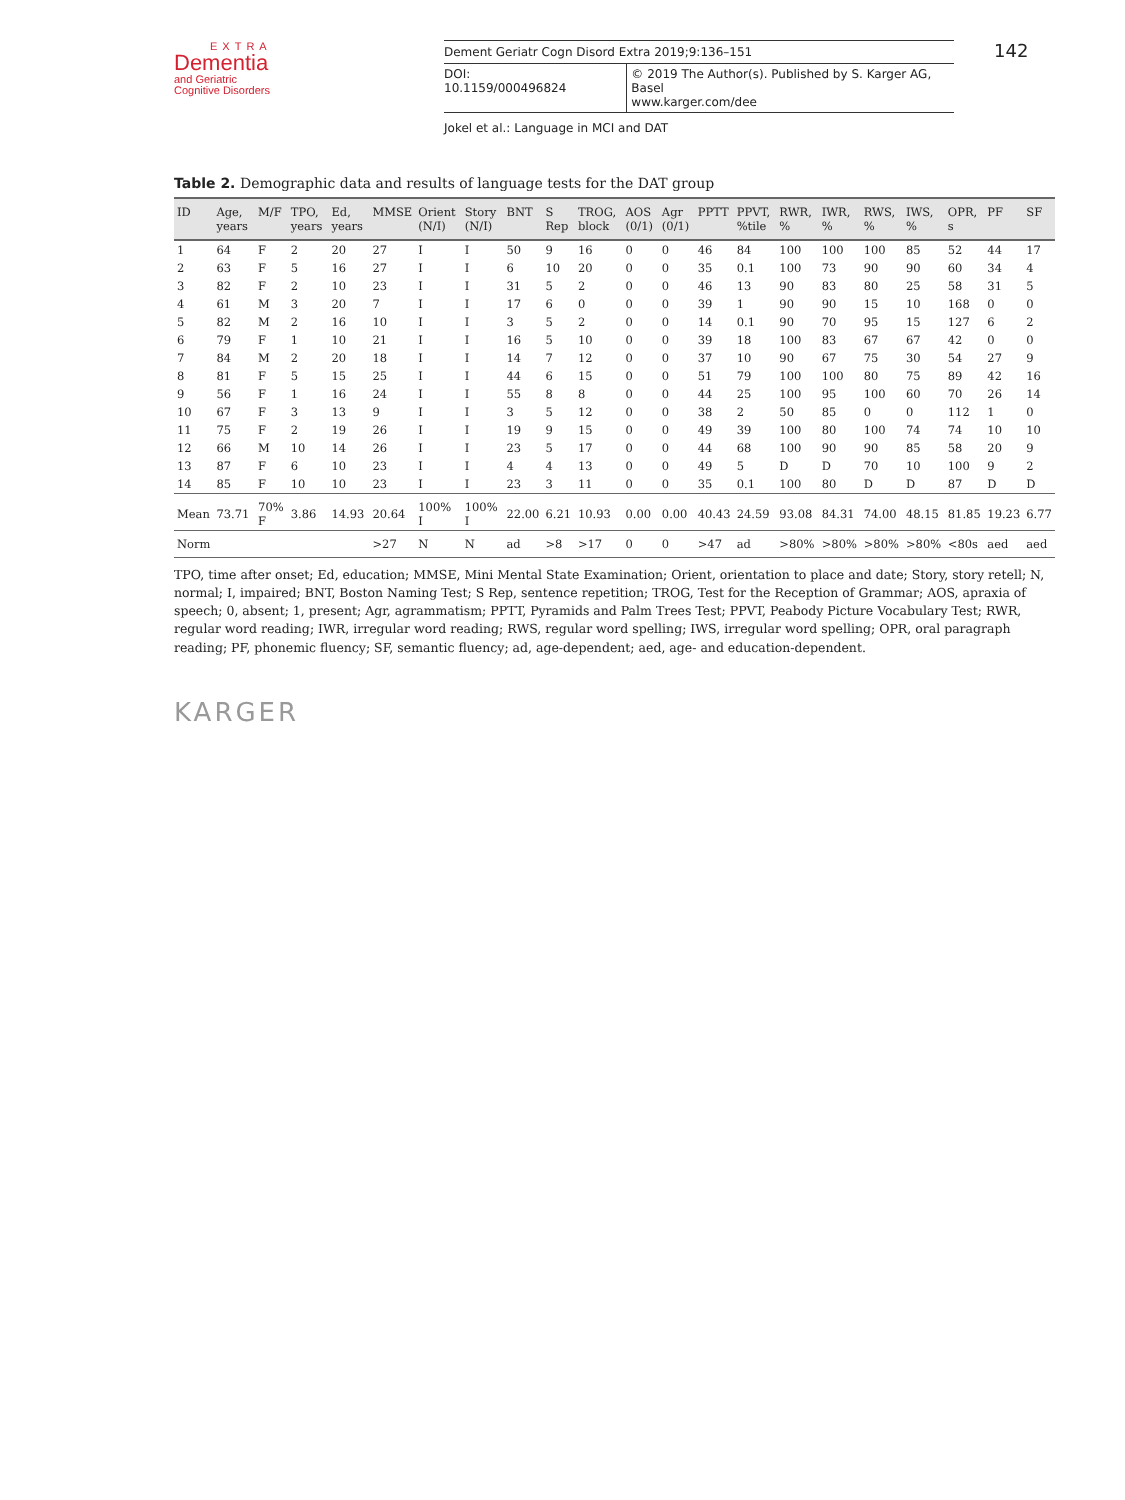EXTRA
Dementia
and Geriatric
Cognitive Disorders
Dement Geriatr Cogn Disord Extra 2019;9:136–151
DOI: 10.1159/000496824 © 2019 The Author(s). Published by S. Karger AG, Basel
www.karger.com/dee
Jokel et al.: Language in MCI and DAT
142
Table 2. Demographic data and results of language tests for the DAT group
| ID | Age, years | M/F | TPO, years | Ed, years | MMSE | Orient (N/I) | Story (N/I) | BNT | S Rep | TROG, block | AOS (0/1) | Agr (0/1) | PPTT | PPVT, %tile | RWR, % | IWR, % | RWS, % | IWS, % | OPR, s | PF | SF |
| --- | --- | --- | --- | --- | --- | --- | --- | --- | --- | --- | --- | --- | --- | --- | --- | --- | --- | --- | --- | --- | --- |
| 1 | 64 | F | 2 | 20 | 27 | I | I | 50 | 9 | 16 | 0 | 0 | 46 | 84 | 100 | 100 | 100 | 85 | 52 | 44 | 17 |
| 2 | 63 | F | 5 | 16 | 27 | I | I | 6 | 10 | 20 | 0 | 0 | 35 | 0.1 | 100 | 73 | 90 | 90 | 60 | 34 | 4 |
| 3 | 82 | F | 2 | 10 | 23 | I | I | 31 | 5 | 2 | 0 | 0 | 46 | 13 | 90 | 83 | 80 | 25 | 58 | 31 | 5 |
| 4 | 61 | M | 3 | 20 | 7 | I | I | 17 | 6 | 0 | 0 | 0 | 39 | 1 | 90 | 90 | 15 | 10 | 168 | 0 | 0 |
| 5 | 82 | M | 2 | 16 | 10 | I | I | 3 | 5 | 2 | 0 | 0 | 14 | 0.1 | 90 | 70 | 95 | 15 | 127 | 6 | 2 |
| 6 | 79 | F | 1 | 10 | 21 | I | I | 16 | 5 | 10 | 0 | 0 | 39 | 18 | 100 | 83 | 67 | 67 | 42 | 0 | 0 |
| 7 | 84 | M | 2 | 20 | 18 | I | I | 14 | 7 | 12 | 0 | 0 | 37 | 10 | 90 | 67 | 75 | 30 | 54 | 27 | 9 |
| 8 | 81 | F | 5 | 15 | 25 | I | I | 44 | 6 | 15 | 0 | 0 | 51 | 79 | 100 | 100 | 80 | 75 | 89 | 42 | 16 |
| 9 | 56 | F | 1 | 16 | 24 | I | I | 55 | 8 | 8 | 0 | 0 | 44 | 25 | 100 | 95 | 100 | 60 | 70 | 26 | 14 |
| 10 | 67 | F | 3 | 13 | 9 | I | I | 3 | 5 | 12 | 0 | 0 | 38 | 2 | 50 | 85 | 0 | 0 | 112 | 1 | 0 |
| 11 | 75 | F | 2 | 19 | 26 | I | I | 19 | 9 | 15 | 0 | 0 | 49 | 39 | 100 | 80 | 100 | 74 | 74 | 10 | 10 |
| 12 | 66 | M | 10 | 14 | 26 | I | I | 23 | 5 | 17 | 0 | 0 | 44 | 68 | 100 | 90 | 90 | 85 | 58 | 20 | 9 |
| 13 | 87 | F | 6 | 10 | 23 | I | I | 4 | 4 | 13 | 0 | 0 | 49 | 5 | D | D | 70 | 10 | 100 | 9 | 2 |
| 14 | 85 | F | 10 | 10 | 23 | I | I | 23 | 3 | 11 | 0 | 0 | 35 | 0.1 | 100 | 80 | D | D | 87 | D | D |
| Mean | 73.71 | 70% F | 3.86 | 14.93 | 20.64 | 100% I | 100% I | 22.00 | 6.21 | 10.93 | 0.00 | 0.00 | 40.43 | 24.59 | 93.08 | 84.31 | 74.00 | 48.15 | 81.85 | 19.23 | 6.77 |
| Norm | | | | | >27 | N | N | ad | >8 | >17 | 0 | 0 | >47 | ad | >80% | >80% | >80% | >80% | <80s | aed | aed |
TPO, time after onset; Ed, education; MMSE, Mini Mental State Examination; Orient, orientation to place and date; Story, story retell; N, normal; I, impaired; BNT, Boston Naming Test; S Rep, sentence repetition; TROG, Test for the Reception of Grammar; AOS, apraxia of speech; 0, absent; 1, present; Agr, agrammatism; PPTT, Pyramids and Palm Trees Test; PPVT, Peabody Picture Vocabulary Test; RWR, regular word reading; IWR, irregular word reading; RWS, regular word spelling; IWS, irregular word spelling; OPR, oral paragraph reading; PF, phonemic fluency; SF, semantic fluency; ad, age-dependent; aed, age- and education-dependent.
KARGER